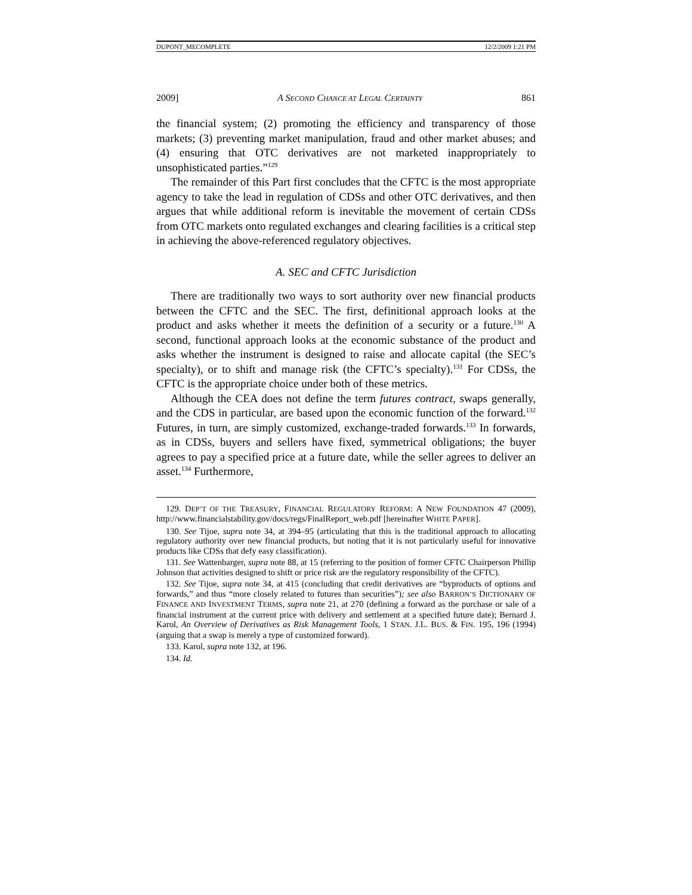DUPONT_MECOMPLETE 12/2/2009 1:21 PM
2009] A SECOND CHANCE AT LEGAL CERTAINTY 861
the financial system; (2) promoting the efficiency and transparency of those markets; (3) preventing market manipulation, fraud and other market abuses; and (4) ensuring that OTC derivatives are not marketed inappropriately to unsophisticated parties.”<sup>129</sup>
The remainder of this Part first concludes that the CFTC is the most appropriate agency to take the lead in regulation of CDSs and other OTC derivatives, and then argues that while additional reform is inevitable the movement of certain CDSs from OTC markets onto regulated exchanges and clearing facilities is a critical step in achieving the above-referenced regulatory objectives.
A. SEC and CFTC Jurisdiction
There are traditionally two ways to sort authority over new financial products between the CFTC and the SEC. The first, definitional approach looks at the product and asks whether it meets the definition of a security or a future.<sup>130</sup> A second, functional approach looks at the economic substance of the product and asks whether the instrument is designed to raise and allocate capital (the SEC’s specialty), or to shift and manage risk (the CFTC’s specialty).<sup>131</sup> For CDSs, the CFTC is the appropriate choice under both of these metrics.
Although the CEA does not define the term futures contract, swaps generally, and the CDS in particular, are based upon the economic function of the forward.<sup>132</sup> Futures, in turn, are simply customized, exchange-traded forwards.<sup>133</sup> In forwards, as in CDSs, buyers and sellers have fixed, symmetrical obligations; the buyer agrees to pay a specified price at a future date, while the seller agrees to deliver an asset.<sup>134</sup> Furthermore,
129. DEP’T OF THE TREASURY, FINANCIAL REGULATORY REFORM: A NEW FOUNDATION 47 (2009), http://www.financialstability.gov/docs/regs/FinalReport_web.pdf [hereinafter WHITE PAPER].
130. See Tijoe, supra note 34, at 394–95 (articulating that this is the traditional approach to allocating regulatory authority over new financial products, but noting that it is not particularly useful for innovative products like CDSs that defy easy classification).
131. See Wattenbarger, supra note 88, at 15 (referring to the position of former CFTC Chairperson Phillip Johnson that activities designed to shift or price risk are the regulatory responsibility of the CFTC).
132. See Tijoe, supra note 34, at 415 (concluding that credit derivatives are “byproducts of options and forwards,” and thus “more closely related to futures than securities”); see also BARRON’S DICTIONARY OF FINANCE AND INVESTMENT TERMS, supra note 21, at 270 (defining a forward as the purchase or sale of a financial instrument at the current price with delivery and settlement at a specified future date); Bernard J. Karol, An Overview of Derivatives as Risk Management Tools, 1 STAN. J.L. BUS. & FIN. 195, 196 (1994) (arguing that a swap is merely a type of customized forward).
133. Karol, supra note 132, at 196.
134. Id.